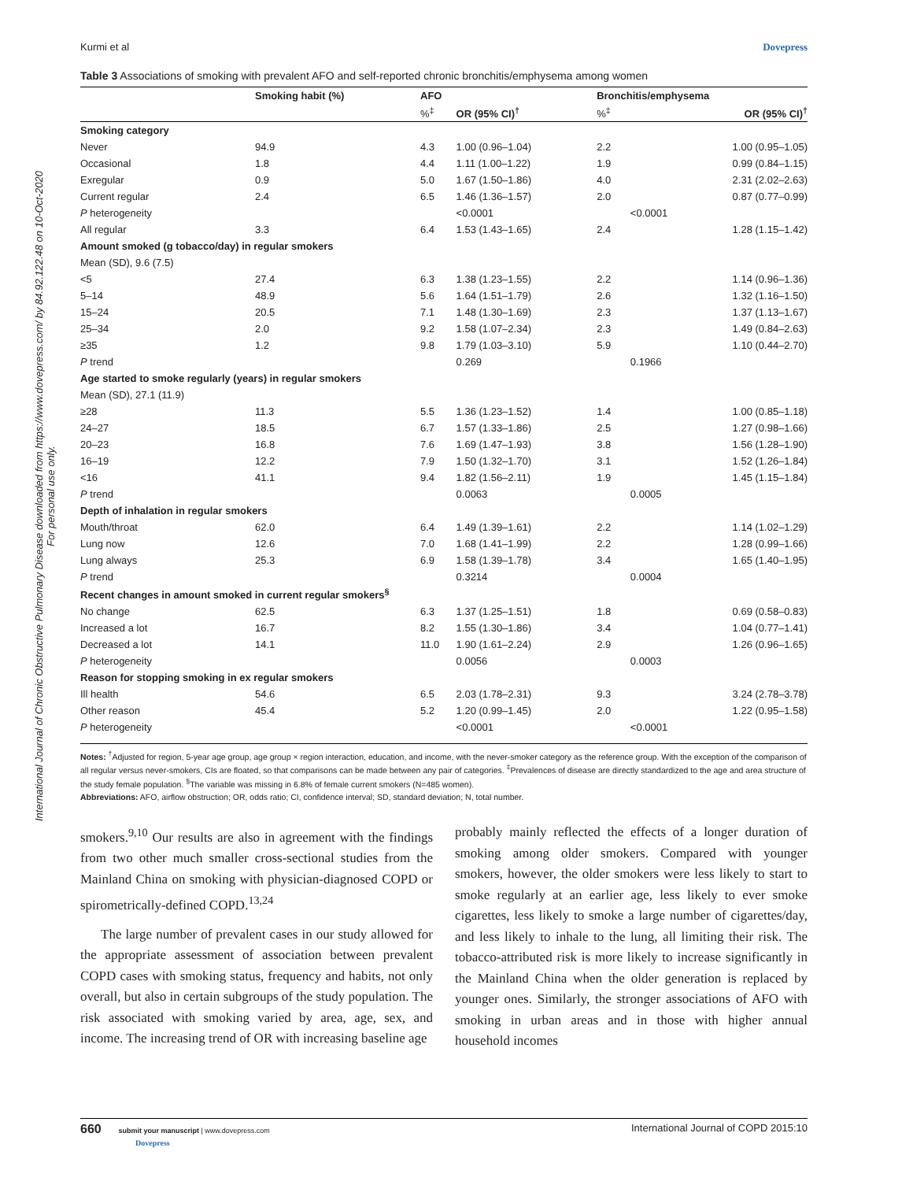International Journal of Chronic Obstructive Pulmonary Disease downloaded from https://www.dovepress.com/ by 84.92.122.48 on 10-Oct-2020
For personal use only.
Kurmi et al Dovepress
Table 3 Associations of smoking with prevalent AFO and self-reported chronic bronchitis/emphysema among women
| | Smoking habit (%) | AFO | | Bronchitis/emphysema | |
| --- | --- | --- | --- | --- | --- |
| | | %<sup>‡</sup> | OR (95% CI)<sup>†</sup> | %<sup>‡</sup> | OR (95% CI)<sup>†</sup> |
| Smoking category | | | | | |
| Never | 94.9 | 4.3 | 1.00 (0.96–1.04) | 2.2 | 1.00 (0.95–1.05) |
| Occasional | 1.8 | 4.4 | 1.11 (1.00–1.22) | 1.9 | 0.99 (0.84–1.15) |
| Exregular | 0.9 | 5.0 | 1.67 (1.50–1.86) | 4.0 | 2.31 (2.02–2.63) |
| Current regular | 2.4 | 6.5 | 1.46 (1.36–1.57) | 2.0 | 0.87 (0.77–0.99) |
| P heterogeneity | | | <0.0001 | | <0.0001 |
| All regular | 3.3 | 6.4 | 1.53 (1.43–1.65) | 2.4 | 1.28 (1.15–1.42) |
| Amount smoked (g tobacco/day) in regular smokers | | | | | |
| Mean (SD), 9.6 (7.5) | | | | | |
| <5 | 27.4 | 6.3 | 1.38 (1.23–1.55) | 2.2 | 1.14 (0.96–1.36) |
| 5–14 | 48.9 | 5.6 | 1.64 (1.51–1.79) | 2.6 | 1.32 (1.16–1.50) |
| 15–24 | 20.5 | 7.1 | 1.48 (1.30–1.69) | 2.3 | 1.37 (1.13–1.67) |
| 25–34 | 2.0 | 9.2 | 1.58 (1.07–2.34) | 2.3 | 1.49 (0.84–2.63) |
| ≥35 | 1.2 | 9.8 | 1.79 (1.03–3.10) | 5.9 | 1.10 (0.44–2.70) |
| P trend | | | 0.269 | | 0.1966 |
| Age started to smoke regularly (years) in regular smokers | | | | | |
| Mean (SD), 27.1 (11.9) | | | | | |
| ≥28 | 11.3 | 5.5 | 1.36 (1.23–1.52) | 1.4 | 1.00 (0.85–1.18) |
| 24–27 | 18.5 | 6.7 | 1.57 (1.33–1.86) | 2.5 | 1.27 (0.98–1.66) |
| 20–23 | 16.8 | 7.6 | 1.69 (1.47–1.93) | 3.8 | 1.56 (1.28–1.90) |
| 16–19 | 12.2 | 7.9 | 1.50 (1.32–1.70) | 3.1 | 1.52 (1.26–1.84) |
| <16 | 41.1 | 9.4 | 1.82 (1.56–2.11) | 1.9 | 1.45 (1.15–1.84) |
| P trend | | | 0.0063 | | 0.0005 |
| Depth of inhalation in regular smokers | | | | | |
| Mouth/throat | 62.0 | 6.4 | 1.49 (1.39–1.61) | 2.2 | 1.14 (1.02–1.29) |
| Lung now | 12.6 | 7.0 | 1.68 (1.41–1.99) | 2.2 | 1.28 (0.99–1.66) |
| Lung always | 25.3 | 6.9 | 1.58 (1.39–1.78) | 3.4 | 1.65 (1.40–1.95) |
| P trend | | | 0.3214 | | 0.0004 |
| Recent changes in amount smoked in current regular smokers<sup>§</sup> | | | | | |
| No change | 62.5 | 6.3 | 1.37 (1.25–1.51) | 1.8 | 0.69 (0.58–0.83) |
| Increased a lot | 16.7 | 8.2 | 1.55 (1.30–1.86) | 3.4 | 1.04 (0.77–1.41) |
| Decreased a lot | 14.1 | 11.0 | 1.90 (1.61–2.24) | 2.9 | 1.26 (0.96–1.65) |
| P heterogeneity | | | 0.0056 | | 0.0003 |
| Reason for stopping smoking in ex regular smokers | | | | | |
| Ill health | 54.6 | 6.5 | 2.03 (1.78–2.31) | 9.3 | 3.24 (2.78–3.78) |
| Other reason | 45.4 | 5.2 | 1.20 (0.99–1.45) | 2.0 | 1.22 (0.95–1.58) |
| P heterogeneity | | | <0.0001 | | <0.0001 |
Notes: <sup>†</sup>Adjusted for region, 5-year age group, age group × region interaction, education, and income, with the never-smoker category as the reference group. With the exception of the comparison of all regular versus never-smokers, CIs are floated, so that comparisons can be made between any pair of categories. <sup>‡</sup>Prevalences of disease are directly standardized to the age and area structure of the study female population. <sup>§</sup>The variable was missing in 6.8% of female current smokers (N=485 women).
Abbreviations: AFO, airflow obstruction; OR, odds ratio; CI, confidence interval; SD, standard deviation; N, total number.
smokers.<sup>9,10</sup> Our results are also in agreement with the findings from two other much smaller cross-sectional studies from the Mainland China on smoking with physician-diagnosed COPD or spirometrically-defined COPD.<sup>13,24</sup>
The large number of prevalent cases in our study allowed for the appropriate assessment of association between prevalent COPD cases with smoking status, frequency and habits, not only overall, but also in certain subgroups of the study population. The risk associated with smoking varied by area, age, sex, and income. The increasing trend of OR with increasing baseline age
probably mainly reflected the effects of a longer duration of smoking among older smokers. Compared with younger smokers, however, the older smokers were less likely to start to smoke regularly at an earlier age, less likely to ever smoke cigarettes, less likely to smoke a large number of cigarettes/day, and less likely to inhale to the lung, all limiting their risk. The tobacco-attributed risk is more likely to increase significantly in the Mainland China when the older generation is replaced by younger ones. Similarly, the stronger associations of AFO with smoking in urban areas and in those with higher annual household incomes
660 submit your manuscript | www.dovepress.com
Dovepress International Journal of COPD 2015:10